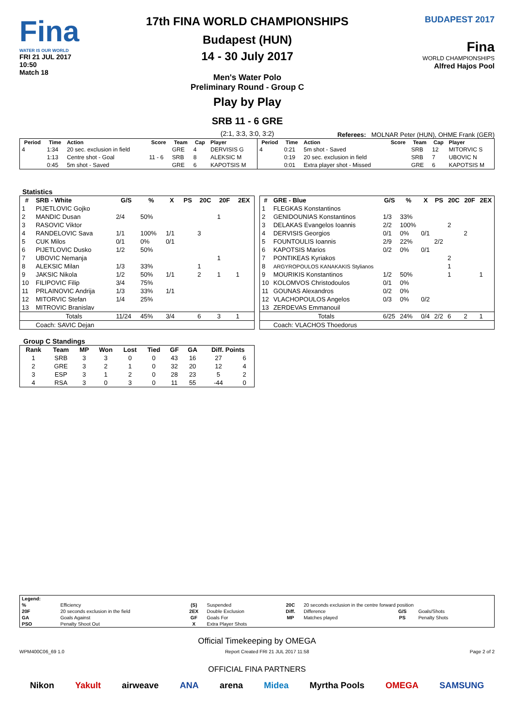Fina
WATER IS OUR WORLD
FRI 21 JUL 2017
10:50
Match 18
17th FINA WORLD CHAMPIONSHIPS
Budapest (HUN)
14 - 30 July 2017
Men's Water Polo
Preliminary Round - Group C
Play by Play
SRB 11 - 6 GRE
(2:1, 3:3, 3:0, 3:2)
BUDAPEST 2017
Fina
WORLD CHAMPIONSHIPS
Alfred Hajos Pool
Referees: MOLNAR Peter (HUN), OHME Frank (GER)
| Period | Time | Action | Score | Team | Cap | Player |
| --- | --- | --- | --- | --- | --- | --- |
| 4 | 1:34 | 20 sec. exclusion in field | | GRE | 4 | DERVISIS G |
| | 1:13 | Centre shot - Goal | 11 - 6 | SRB | 8 | ALEKSIC M |
| | 0:45 | 5m shot - Saved | | GRE | 6 | KAPOTSIS M |
| Period | Time | Action | Score | Team | Cap | Player |
| --- | --- | --- | --- | --- | --- | --- |
| 4 | 0:21 | 5m shot - Saved | | SRB | 12 | MITORVIC S |
| | 0:19 | 20 sec. exclusion in field | | SRB | 7 | UBOVIC N |
| | 0:01 | Extra player shot - Missed | | GRE | 6 | KAPOTSIS M |
Statistics
| # | SRB - White | G/S | % | X | PS | 20C | 20F | 2EX |
| --- | --- | --- | --- | --- | --- | --- | --- | --- |
| 1 | PIJETLOVIC Gojko | | | | | | | |
| 2 | MANDIC Dusan | 2/4 | 50% | | | | 1 | |
| 3 | RASOVIC Viktor | | | | | | | |
| 4 | RANDELOVIC Sava | 1/1 | 100% | 1/1 | | 3 | | |
| 5 | CUK Milos | 0/1 | 0% | 0/1 | | | | |
| 6 | PIJETLOVIC Dusko | 1/2 | 50% | | | | | |
| 7 | UBOVIC Nemanja | | | | | | 1 | |
| 8 | ALEKSIC Milan | 1/3 | 33% | | | 1 | | |
| 9 | JAKSIC Nikola | 1/2 | 50% | 1/1 | | 2 | 1 | 1 |
| 10 | FILIPOVIC Filip | 3/4 | 75% | | | | | |
| 11 | PRLAINOVIC Andrija | 1/3 | 33% | 1/1 | | | | |
| 12 | MITORVIC Stefan | 1/4 | 25% | | | | | |
| 13 | MITROVIC Branislav | | | | | | | |
| | Totals | 11/24 | 45% | 3/4 | | 6 | 3 | 1 |
| | Coach: SAVIC Dejan | | | | | | | |
| # | GRE - Blue | G/S | % | X | PS | 20C | 20F | 2EX |
| --- | --- | --- | --- | --- | --- | --- | --- | --- |
| 1 | FLEGKAS Konstantinos | | | | | | | |
| 2 | GENIDOUNIAS Konstantinos | 1/3 | 33% | | | | | |
| 3 | DELAKAS Evangelos Ioannis | 2/2 | 100% | | | 2 | | |
| 4 | DERVISIS Georgios | 0/1 | 0% | 0/1 | | | 2 | |
| 5 | FOUNTOULIS Ioannis | 2/9 | 22% | | 2/2 | | | |
| 6 | KAPOTSIS Marios | 0/2 | 0% | 0/1 | | | | |
| 7 | PONTIKEAS Kyriakos | | | | | 2 | | |
| 8 | ARGYROPOULOS KANAKAKIS Stylianos | | | | | 1 | | |
| 9 | MOURIKIS Konstantinos | 1/2 | 50% | | | 1 | | 1 |
| 10 | KOLOMVOS Christodoulos | 0/1 | 0% | | | | | |
| 11 | GOUNAS Alexandros | 0/2 | 0% | | | | | |
| 12 | VLACHOPOULOS Angelos | 0/3 | 0% | 0/2 | | | | |
| 13 | ZERDEVAS Emmanouil | | | | | | | |
| | Totals | 6/25 | 24% | 0/4 | 2/2 | 6 | 2 | 1 |
| | Coach: VLACHOS Thoedorus | | | | | | | |
Group C Standings
| Rank | Team | MP | Won | Lost | Tied | GF | GA | Diff. Points | |
| --- | --- | --- | --- | --- | --- | --- | --- | --- | --- |
| 1 | SRB | 3 | 3 | 0 | 0 | 43 | 16 | 27 | 6 |
| 2 | GRE | 3 | 2 | 1 | 0 | 32 | 20 | 12 | 4 |
| 3 | ESP | 3 | 1 | 2 | 0 | 28 | 23 | 5 | 2 |
| 4 | RSA | 3 | 0 | 3 | 0 | 11 | 55 | -44 | 0 |
| Legend: | | | | | | | |
| --- | --- | --- | --- | --- | --- | --- | --- |
| % | Efficiency | (S) | Suspended | 20C | 20 seconds exclusion in the centre forward position | | |
| 20F | 20 seconds exclusion in the field | 2EX | Double Exclusion | Diff. | Difference | G/S | Goals/Shots |
| GA | Goals Against | GF | Goals For | MP | Matches played | PS | Penalty Shots |
| PSO | Penalty Shoot Out | X | Extra Player Shots | | | | |
Official Timekeeping by OMEGA
WPM400C06_69 1.0 Report Created FRI 21 JUL 2017 11:58 Page 2 of 2
OFFICIAL FINA PARTNERS
Nikon Yakult airweave ANA arena Midea Myrtha Pools OMEGA SAMSUNG